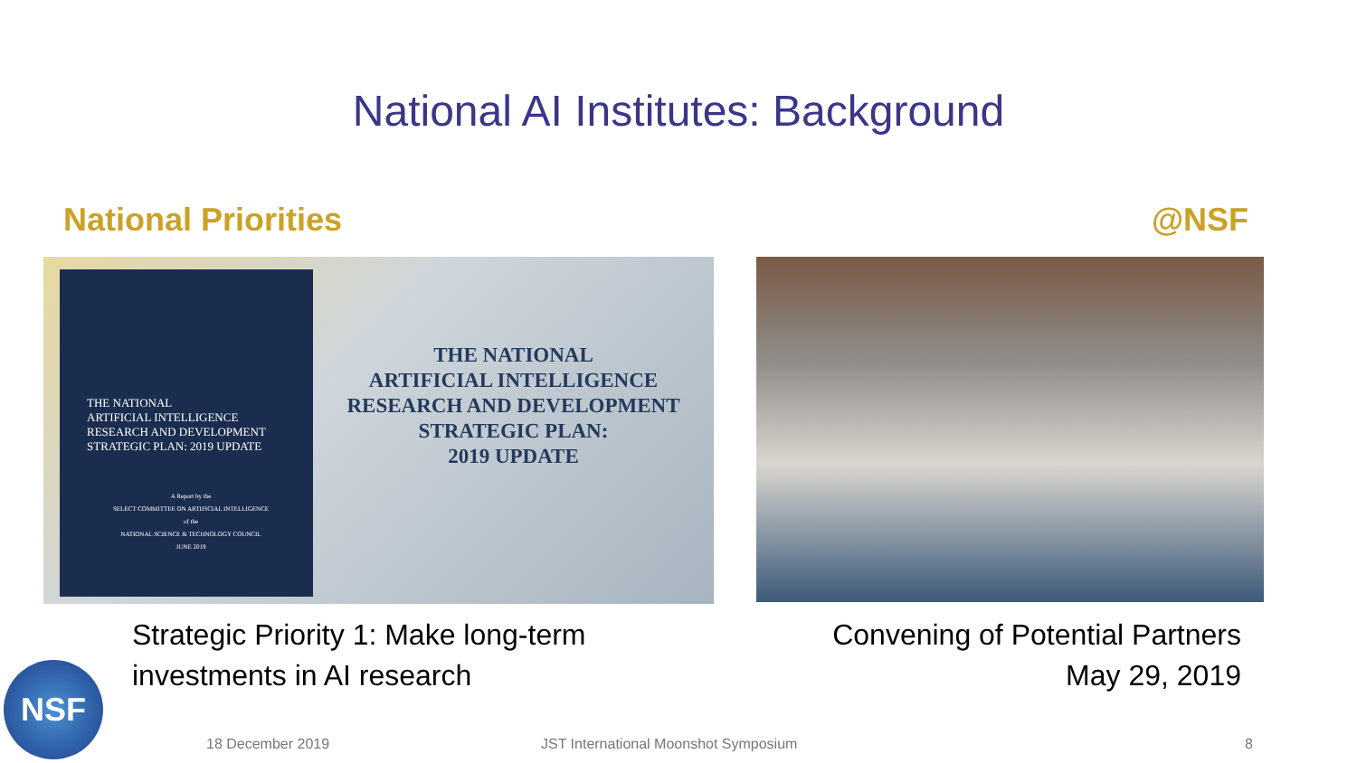National AI Institutes: Background
National Priorities @NSF
THE NATIONAL
ARTIFICIAL INTELLIGENCE
RESEARCH AND DEVELOPMENT
STRATEGIC PLAN: 2019 UPDATE
A Report by the
SELECT COMMITTEE ON ARTIFICIAL INTELLIGENCE
of the
NATIONAL SCIENCE & TECHNOLOGY COUNCIL
JUNE 2019
THE NATIONAL
ARTIFICIAL INTELLIGENCE
RESEARCH AND DEVELOPMENT
STRATEGIC PLAN:
2019 UPDATE
Strategic Priority 1: Make long-term investments in AI research
Convening of Potential Partners
May 29, 2019
NSF
18 December 2019 JST International Moonshot Symposium 8